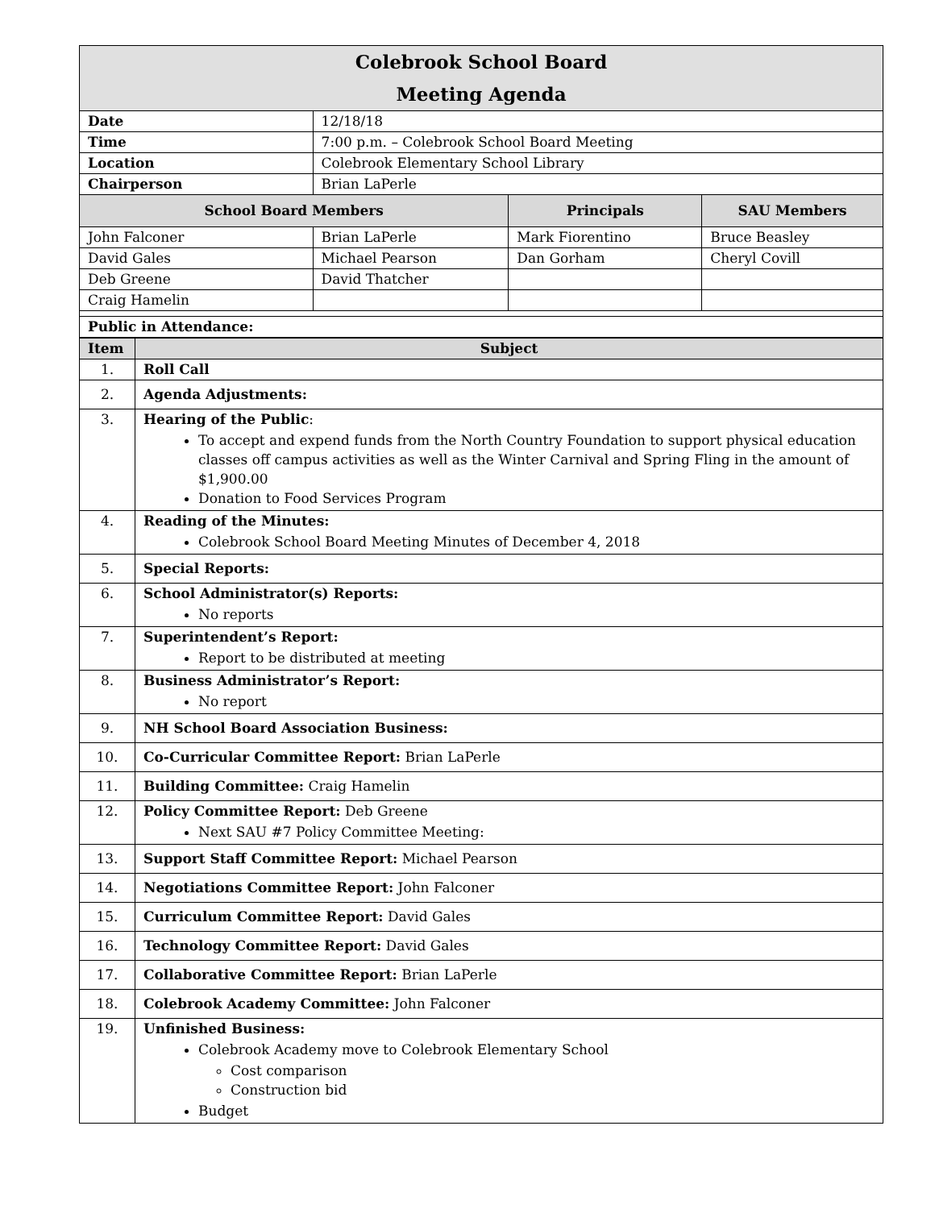| Colebrook School Board Meeting Agenda | | | |
| Date | 12/18/18 | | |
| Time | 7:00 p.m. – Colebrook School Board Meeting | | |
| Location | Colebrook Elementary School Library | | |
| Chairperson | Brian LaPerle | | |
| School Board Members | | Principals | SAU Members |
| John Falconer | Brian LaPerle | Mark Fiorentino | Bruce Beasley |
| David Gales | Michael Pearson | Dan Gorham | Cheryl Covill |
| Deb Greene | David Thatcher | | |
| Craig Hamelin | | | |
| Public in Attendance: | | | |
| Item | Subject |
| --- | --- |
| 1. | Roll Call |
| 2. | Agenda Adjustments: |
| 3. | Hearing of the Public : To accept and expend funds from the North Country Foundation to support physical education classes off campus activities as well as the Winter Carnival and Spring Fling in the amount of $1,900.00 Donation to Food Services Program |
| 4. | Reading of the Minutes: Colebrook School Board Meeting Minutes of December 4, 2018 |
| 5. | Special Reports: |
| 6. | School Administrator(s) Reports: No reports |
| 7. | Superintendent’s Report: Report to be distributed at meeting |
| 8. | Business Administrator’s Report: No report |
| 9. | NH School Board Association Business: |
| 10. | Co-Curricular Committee Report: Brian LaPerle |
| 11. | Building Committee: Craig Hamelin |
| 12. | Policy Committee Report: Deb Greene Next SAU #7 Policy Committee Meeting: |
| 13. | Support Staff Committee Report: Michael Pearson |
| 14. | Negotiations Committee Report: John Falconer |
| 15. | Curriculum Committee Report: David Gales |
| 16. | Technology Committee Report: David Gales |
| 17. | Collaborative Committee Report: Brian LaPerle |
| 18. | Colebrook Academy Committee: John Falconer |
| 19. | Unfinished Business: Colebrook Academy move to Colebrook Elementary School Cost comparison Construction bid Budget |